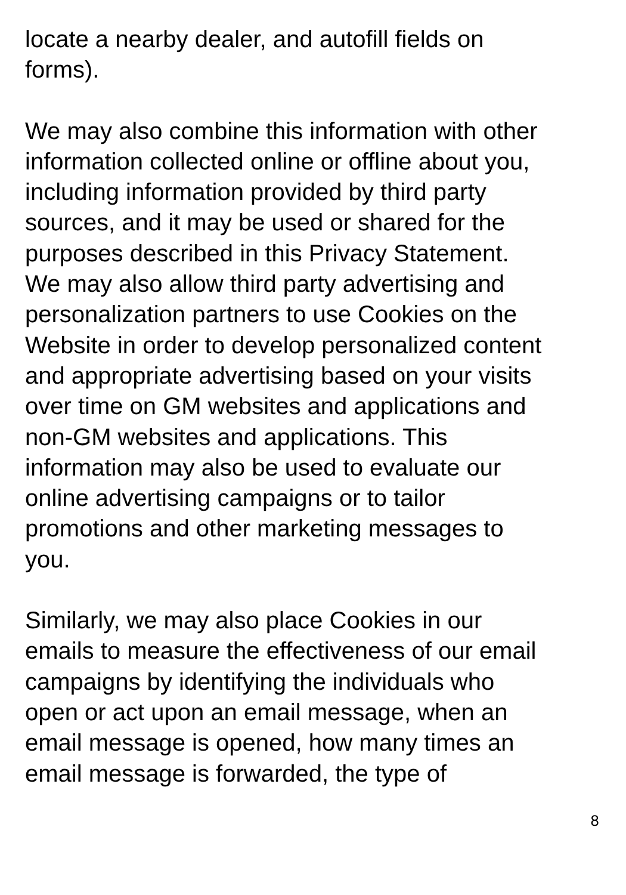locate a nearby dealer, and autofill fields on
forms).
We may also combine this information with other
information collected online or offline about you,
including information provided by third party
sources, and it may be used or shared for the
purposes described in this Privacy Statement.
We may also allow third party advertising and
personalization partners to use Cookies on the
Website in order to develop personalized content
and appropriate advertising based on your visits
over time on GM websites and applications and
non-GM websites and applications. This
information may also be used to evaluate our
online advertising campaigns or to tailor
promotions and other marketing messages to
you.
Similarly, we may also place Cookies in our
emails to measure the effectiveness of our email
campaigns by identifying the individuals who
open or act upon an email message, when an
email message is opened, how many times an
email message is forwarded, the type of
8